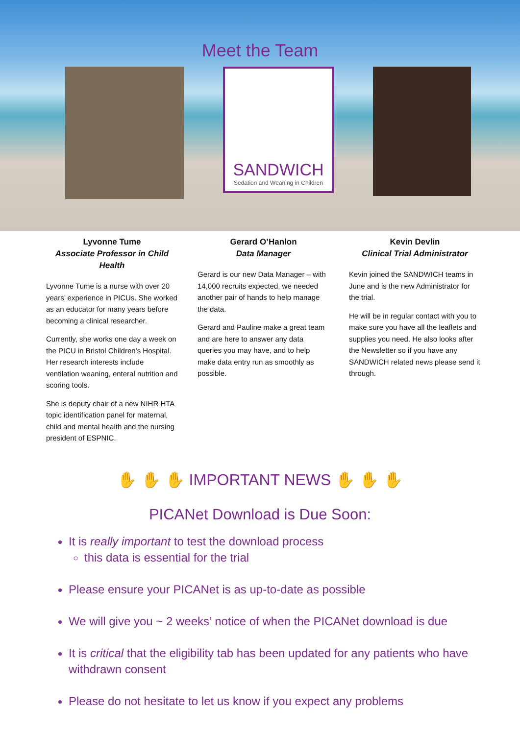Meet the Team
SANDWICH
Sedation and Weaning in Children
Lyvonne Tume
Associate Professor in Child Health
Lyvonne Tume is a nurse with over 20 years’ experience in PICUs. She worked as an educator for many years before becoming a clinical researcher.
Currently, she works one day a week on the PICU in Bristol Children’s Hospital. Her research interests include ventilation weaning, enteral nutrition and scoring tools.
She is deputy chair of a new NIHR HTA topic identification panel for maternal, child and mental health and the nursing president of ESPNIC.
Gerard O’Hanlon
Data Manager
Gerard is our new Data Manager – with 14,000 recruits expected, we needed another pair of hands to help manage the data.
Gerard and Pauline make a great team and are here to answer any data queries you may have, and to help make data entry run as smoothly as possible.
Kevin Devlin
Clinical Trial Administrator
Kevin joined the SANDWICH teams in June and is the new Administrator for the trial.
He will be in regular contact with you to make sure you have all the leaflets and supplies you need. He also looks after the Newsletter so if you have any SANDWICH related news please send it through.
✋ ✋ ✋ IMPORTANT NEWS ✋ ✋ ✋
PICANet Download is Due Soon:
It is really important to test the download process
this data is essential for the trial
Please ensure your PICANet is as up-to-date as possible
We will give you ~ 2 weeks’ notice of when the PICANet download is due
It is critical that the eligibility tab has been updated for any patients who have withdrawn consent
Please do not hesitate to let us know if you expect any problems